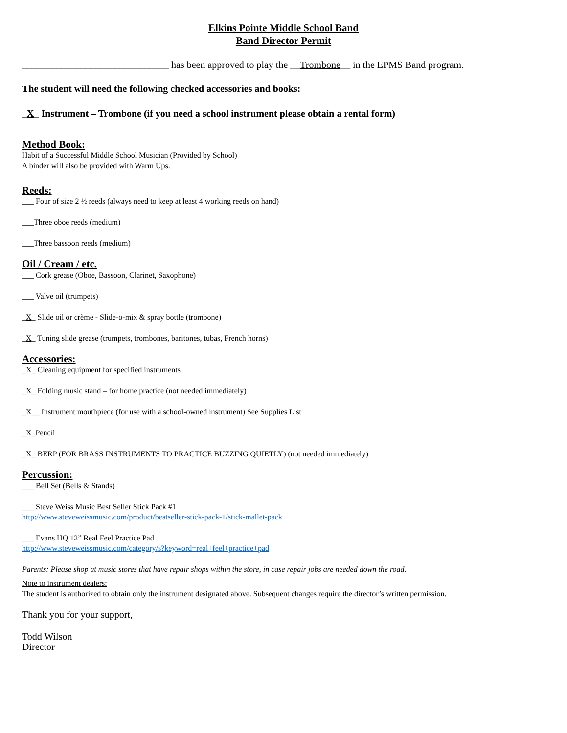Elkins Pointe Middle School Band
Band Director Permit
______________________________ has been approved to play the __Trombone__ in the EPMS Band program.
The student will need the following checked accessories and books:
_X_ Instrument – Trombone (if you need a school instrument please obtain a rental form)
Method Book:
Habit of a Successful Middle School Musician (Provided by School)
A binder will also be provided with Warm Ups.
Reeds:
___ Four of size 2 ½ reeds (always need to keep at least 4 working reeds on hand)
___Three oboe reeds (medium)
___Three bassoon reeds (medium)
Oil / Cream / etc.
___ Cork grease (Oboe, Bassoon, Clarinet, Saxophone)
___ Valve oil (trumpets)
_X_ Slide oil or crème - Slide-o-mix & spray bottle (trombone)
_X_ Tuning slide grease (trumpets, trombones, baritones, tubas, French horns)
Accessories:
_X_ Cleaning equipment for specified instruments
_X_ Folding music stand – for home practice (not needed immediately)
_X__ Instrument mouthpiece (for use with a school-owned instrument) See Supplies List
_X_Pencil
_X_ BERP (FOR BRASS INSTRUMENTS TO PRACTICE BUZZING QUIETLY) (not needed immediately)
Percussion:
___ Bell Set (Bells & Stands)
___ Steve Weiss Music Best Seller Stick Pack #1
http://www.steveweissmusic.com/product/bestseller-stick-pack-1/stick-mallet-pack
___ Evans HQ 12” Real Feel Practice Pad
http://www.steveweissmusic.com/category/s?keyword=real+feel+practice+pad
Parents: Please shop at music stores that have repair shops within the store, in case repair jobs are needed down the road.
Note to instrument dealers:
The student is authorized to obtain only the instrument designated above. Subsequent changes require the director’s written permission.
Thank you for your support,
Todd Wilson
Director